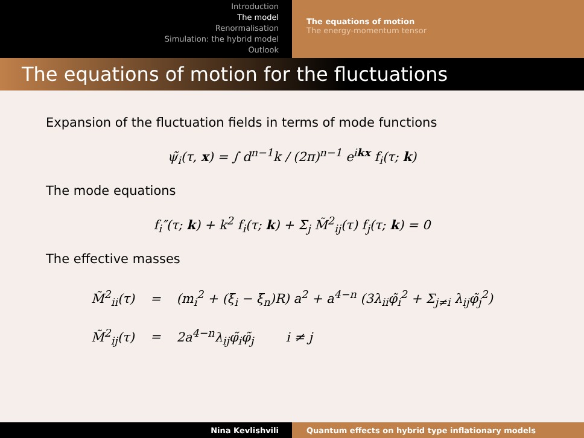Introduction
The model
Renormalisation
Simulation: the hybrid model
Outlook
The equations of motion
The energy-momentum tensor
The equations of motion for the fluctuations
Expansion of the fluctuation fields in terms of mode functions
ψ̃<sub>i</sub>(τ, x) = ∫ d<sup>n−1</sup>k / (2π)<sup>n−1</sup> e<sup>ikx</sup> f<sub>i</sub>(τ; k)
The mode equations
f<sub>i</sub>″(τ; k) + k<sup>2</sup> f<sub>i</sub>(τ; k) + Σ<sub>j</sub> M̃<sup>2</sup><sub>ij</sub>(τ) f<sub>j</sub>(τ; k) = 0
The effective masses
| M̃<sup>2</sup><sub>ii</sub>(τ) | = | (m<sub>i</sub><sup>2</sup> + (ξ<sub>i</sub> − ξ<sub>n</sub>)R) a<sup>2</sup> + a<sup>4−n</sup> (3λ<sub>ii</sub>φ̃<sub>i</sub><sup>2</sup> + Σ<sub>j≠i</sub> λ<sub>ij</sub>φ̃<sub>j</sub><sup>2</sup>) |
| M̃<sup>2</sup><sub>ij</sub>(τ) | = | 2a<sup>4−n</sup>λ<sub>ij</sub>φ̃<sub>i</sub>φ̃<sub>j</sub> i ≠ j |
Nina Kevlishvili Quantum effects on hybrid type inflationary models